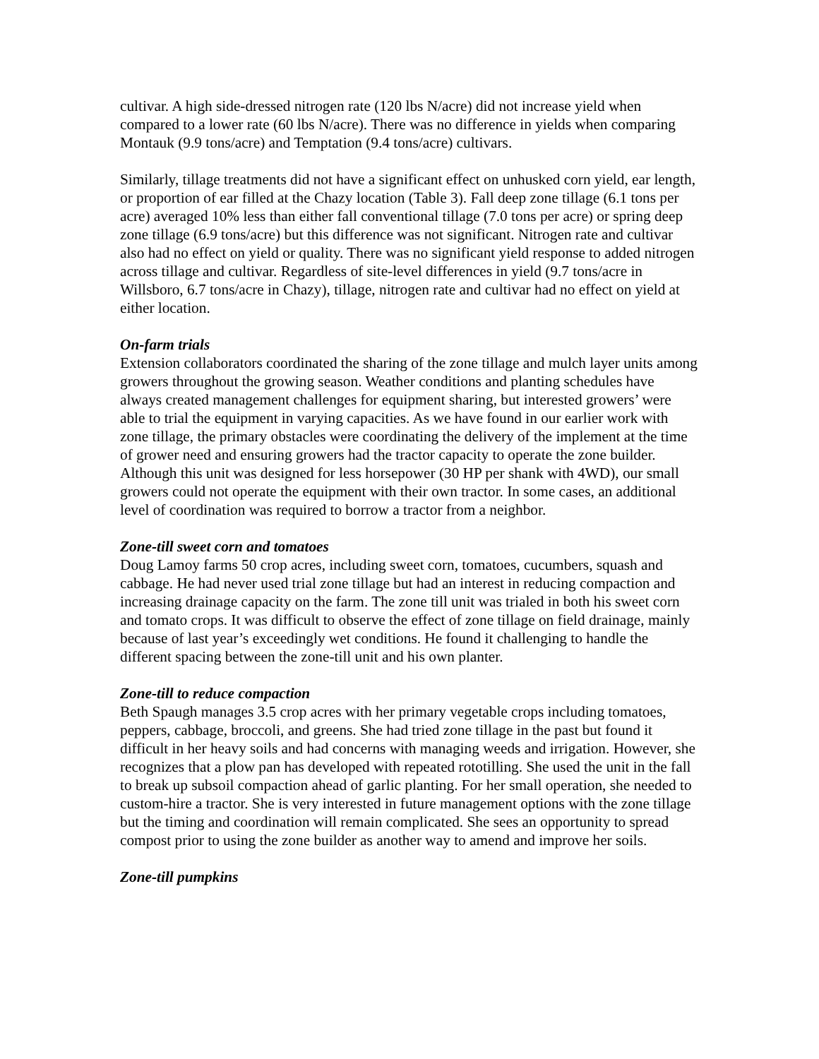cultivar. A high side-dressed nitrogen rate (120 lbs N/acre) did not increase yield when compared to a lower rate (60 lbs N/acre). There was no difference in yields when comparing Montauk (9.9 tons/acre) and Temptation (9.4 tons/acre) cultivars.
Similarly, tillage treatments did not have a significant effect on unhusked corn yield, ear length, or proportion of ear filled at the Chazy location (Table 3). Fall deep zone tillage (6.1 tons per acre) averaged 10% less than either fall conventional tillage (7.0 tons per acre) or spring deep zone tillage (6.9 tons/acre) but this difference was not significant. Nitrogen rate and cultivar also had no effect on yield or quality. There was no significant yield response to added nitrogen across tillage and cultivar. Regardless of site-level differences in yield (9.7 tons/acre in Willsboro, 6.7 tons/acre in Chazy), tillage, nitrogen rate and cultivar had no effect on yield at either location.
On-farm trials
Extension collaborators coordinated the sharing of the zone tillage and mulch layer units among growers throughout the growing season. Weather conditions and planting schedules have always created management challenges for equipment sharing, but interested growers’ were able to trial the equipment in varying capacities. As we have found in our earlier work with zone tillage, the primary obstacles were coordinating the delivery of the implement at the time of grower need and ensuring growers had the tractor capacity to operate the zone builder. Although this unit was designed for less horsepower (30 HP per shank with 4WD), our small growers could not operate the equipment with their own tractor. In some cases, an additional level of coordination was required to borrow a tractor from a neighbor.
Zone-till sweet corn and tomatoes
Doug Lamoy farms 50 crop acres, including sweet corn, tomatoes, cucumbers, squash and cabbage. He had never used trial zone tillage but had an interest in reducing compaction and increasing drainage capacity on the farm. The zone till unit was trialed in both his sweet corn and tomato crops. It was difficult to observe the effect of zone tillage on field drainage, mainly because of last year’s exceedingly wet conditions. He found it challenging to handle the different spacing between the zone-till unit and his own planter.
Zone-till to reduce compaction
Beth Spaugh manages 3.5 crop acres with her primary vegetable crops including tomatoes, peppers, cabbage, broccoli, and greens. She had tried zone tillage in the past but found it difficult in her heavy soils and had concerns with managing weeds and irrigation. However, she recognizes that a plow pan has developed with repeated rototilling. She used the unit in the fall to break up subsoil compaction ahead of garlic planting. For her small operation, she needed to custom-hire a tractor. She is very interested in future management options with the zone tillage but the timing and coordination will remain complicated. She sees an opportunity to spread compost prior to using the zone builder as another way to amend and improve her soils.
Zone-till pumpkins